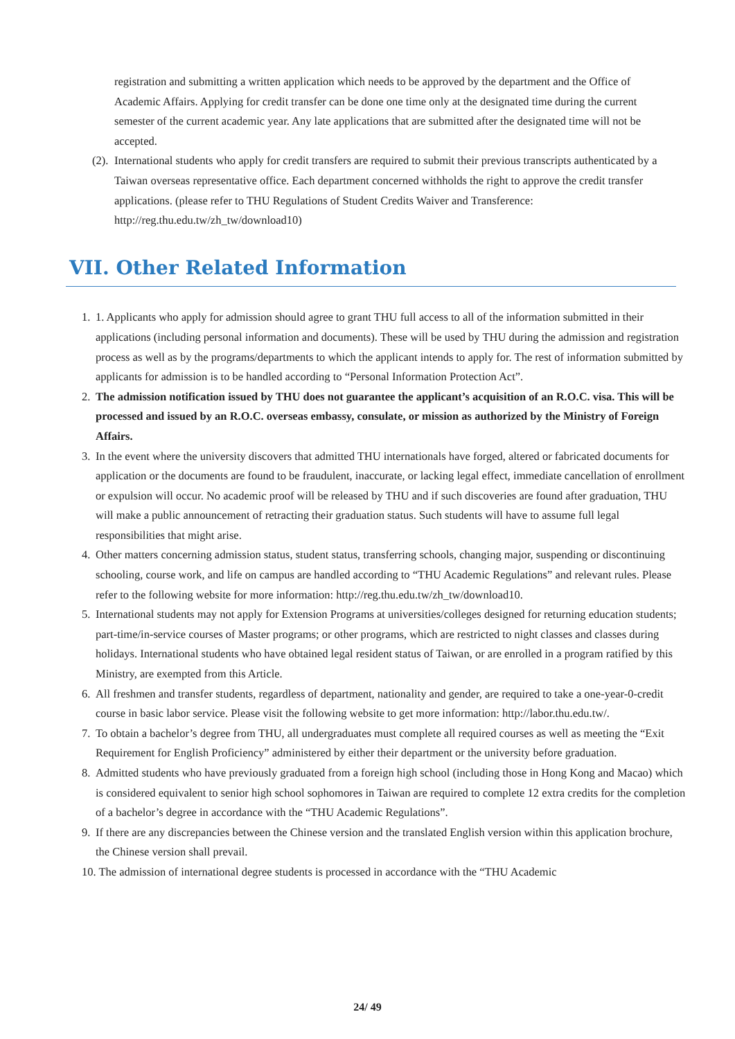registration and submitting a written application which needs to be approved by the department and the Office of Academic Affairs. Applying for credit transfer can be done one time only at the designated time during the current semester of the current academic year. Any late applications that are submitted after the designated time will not be accepted.
(2). International students who apply for credit transfers are required to submit their previous transcripts authenticated by a Taiwan overseas representative office. Each department concerned withholds the right to approve the credit transfer applications. (please refer to THU Regulations of Student Credits Waiver and Transference: http://reg.thu.edu.tw/zh_tw/download10)
VII. Other Related Information
1. 1. Applicants who apply for admission should agree to grant THU full access to all of the information submitted in their applications (including personal information and documents). These will be used by THU during the admission and registration process as well as by the programs/departments to which the applicant intends to apply for. The rest of information submitted by applicants for admission is to be handled according to “Personal Information Protection Act”.
2. The admission notification issued by THU does not guarantee the applicant’s acquisition of an R.O.C. visa. This will be processed and issued by an R.O.C. overseas embassy, consulate, or mission as authorized by the Ministry of Foreign Affairs.
3. In the event where the university discovers that admitted THU internationals have forged, altered or fabricated documents for application or the documents are found to be fraudulent, inaccurate, or lacking legal effect, immediate cancellation of enrollment or expulsion will occur. No academic proof will be released by THU and if such discoveries are found after graduation, THU will make a public announcement of retracting their graduation status. Such students will have to assume full legal responsibilities that might arise.
4. Other matters concerning admission status, student status, transferring schools, changing major, suspending or discontinuing schooling, course work, and life on campus are handled according to “THU Academic Regulations” and relevant rules. Please refer to the following website for more information: http://reg.thu.edu.tw/zh_tw/download10.
5. International students may not apply for Extension Programs at universities/colleges designed for returning education students; part-time/in-service courses of Master programs; or other programs, which are restricted to night classes and classes during holidays. International students who have obtained legal resident status of Taiwan, or are enrolled in a program ratified by this Ministry, are exempted from this Article.
6. All freshmen and transfer students, regardless of department, nationality and gender, are required to take a one-year-0-credit course in basic labor service. Please visit the following website to get more information: http://labor.thu.edu.tw/.
7. To obtain a bachelor’s degree from THU, all undergraduates must complete all required courses as well as meeting the “Exit Requirement for English Proficiency” administered by either their department or the university before graduation.
8. Admitted students who have previously graduated from a foreign high school (including those in Hong Kong and Macao) which is considered equivalent to senior high school sophomores in Taiwan are required to complete 12 extra credits for the completion of a bachelor’s degree in accordance with the “THU Academic Regulations”.
9. If there are any discrepancies between the Chinese version and the translated English version within this application brochure, the Chinese version shall prevail.
10. The admission of international degree students is processed in accordance with the “THU Academic
24/ 49